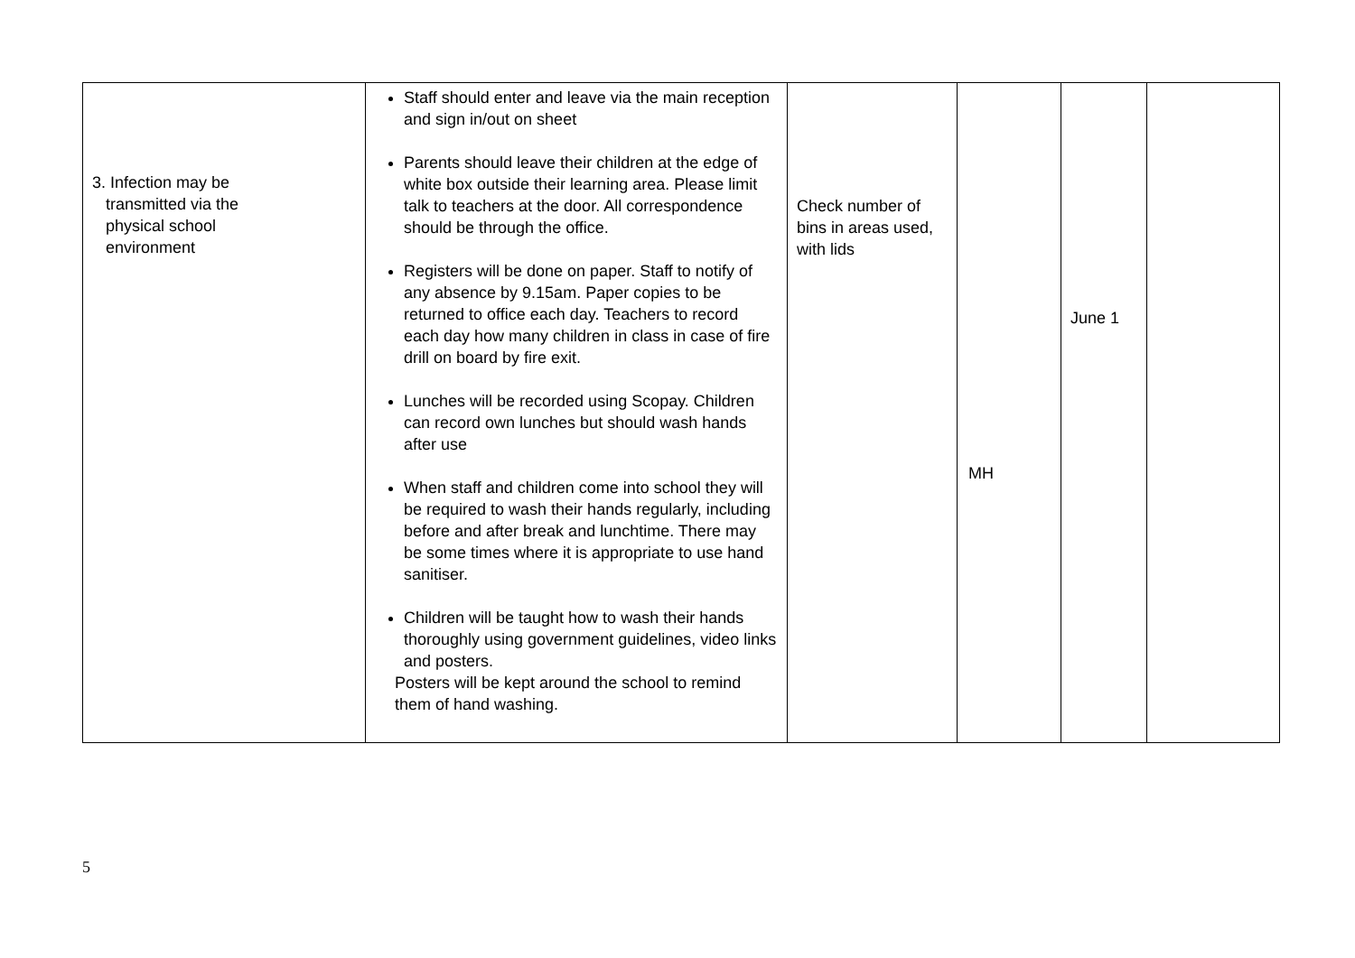| 3. Infection may be transmitted via the physical school environment | Staff should enter and leave via the main reception and sign in/out on sheet Parents should leave their children at the edge of white box outside their learning area. Please limit talk to teachers at the door. All correspondence should be through the office. Registers will be done on paper. Staff to notify of any absence by 9.15am. Paper copies to be returned to office each day. Teachers to record each day how many children in class in case of fire drill on board by fire exit. Lunches will be recorded using Scopay. Children can record own lunches but should wash hands after use When staff and children come into school they will be required to wash their hands regularly, including before and after break and lunchtime. There may be some times where it is appropriate to use hand sanitiser. Children will be taught how to wash their hands thoroughly using government guidelines, video links and posters. Posters will be kept around the school to remind them of hand washing. | Check number of bins in areas used, with lids | MH | June 1 | |
5